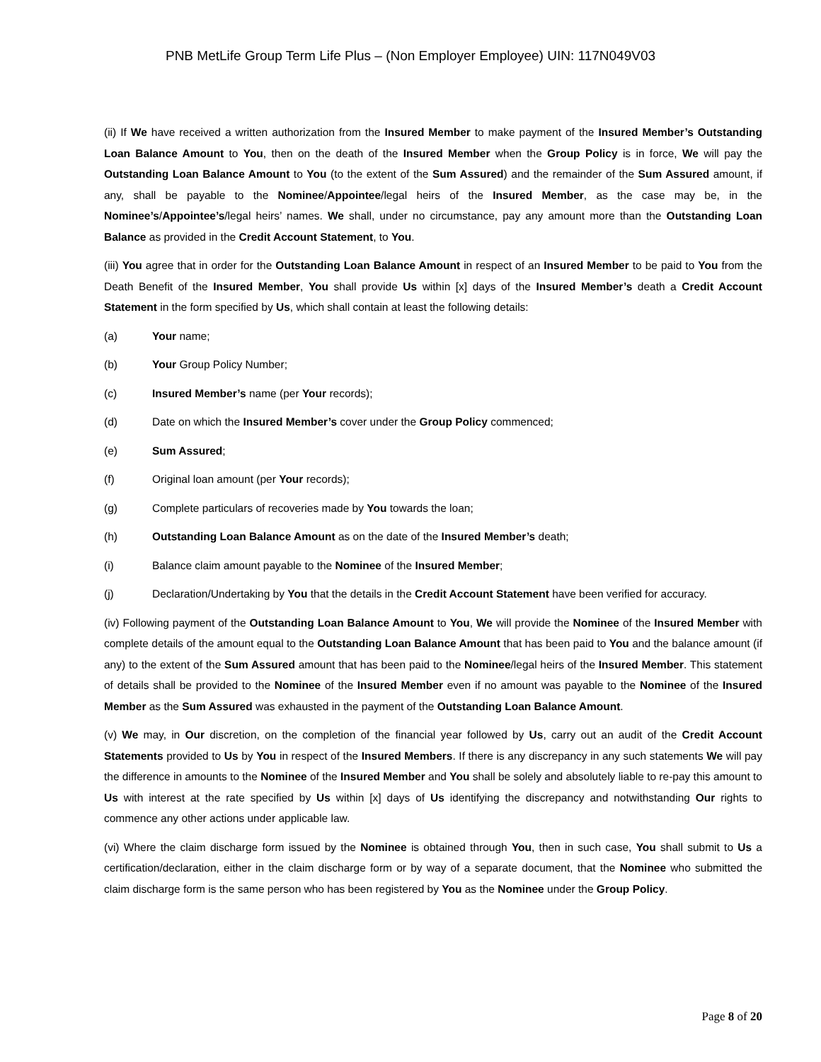PNB MetLife Group Term Life Plus – (Non Employer Employee) UIN: 117N049V03
(ii) If We have received a written authorization from the Insured Member to make payment of the Insured Member’s Outstanding Loan Balance Amount to You, then on the death of the Insured Member when the Group Policy is in force, We will pay the Outstanding Loan Balance Amount to You (to the extent of the Sum Assured) and the remainder of the Sum Assured amount, if any, shall be payable to the Nominee/Appointee/legal heirs of the Insured Member, as the case may be, in the Nominee’s/Appointee’s/legal heirs’ names. We shall, under no circumstance, pay any amount more than the Outstanding Loan Balance as provided in the Credit Account Statement, to You.
(iii) You agree that in order for the Outstanding Loan Balance Amount in respect of an Insured Member to be paid to You from the Death Benefit of the Insured Member, You shall provide Us within [x] days of the Insured Member’s death a Credit Account Statement in the form specified by Us, which shall contain at least the following details:
(a) Your name;
(b) Your Group Policy Number;
(c) Insured Member’s name (per Your records);
(d) Date on which the Insured Member’s cover under the Group Policy commenced;
(e) Sum Assured;
(f) Original loan amount (per Your records);
(g) Complete particulars of recoveries made by You towards the loan;
(h) Outstanding Loan Balance Amount as on the date of the Insured Member’s death;
(i) Balance claim amount payable to the Nominee of the Insured Member;
(j) Declaration/Undertaking by You that the details in the Credit Account Statement have been verified for accuracy.
(iv) Following payment of the Outstanding Loan Balance Amount to You, We will provide the Nominee of the Insured Member with complete details of the amount equal to the Outstanding Loan Balance Amount that has been paid to You and the balance amount (if any) to the extent of the Sum Assured amount that has been paid to the Nominee/legal heirs of the Insured Member. This statement of details shall be provided to the Nominee of the Insured Member even if no amount was payable to the Nominee of the Insured Member as the Sum Assured was exhausted in the payment of the Outstanding Loan Balance Amount.
(v) We may, in Our discretion, on the completion of the financial year followed by Us, carry out an audit of the Credit Account Statements provided to Us by You in respect of the Insured Members. If there is any discrepancy in any such statements We will pay the difference in amounts to the Nominee of the Insured Member and You shall be solely and absolutely liable to re-pay this amount to Us with interest at the rate specified by Us within [x] days of Us identifying the discrepancy and notwithstanding Our rights to commence any other actions under applicable law.
(vi) Where the claim discharge form issued by the Nominee is obtained through You, then in such case, You shall submit to Us a certification/declaration, either in the claim discharge form or by way of a separate document, that the Nominee who submitted the claim discharge form is the same person who has been registered by You as the Nominee under the Group Policy.
Page 8 of 20